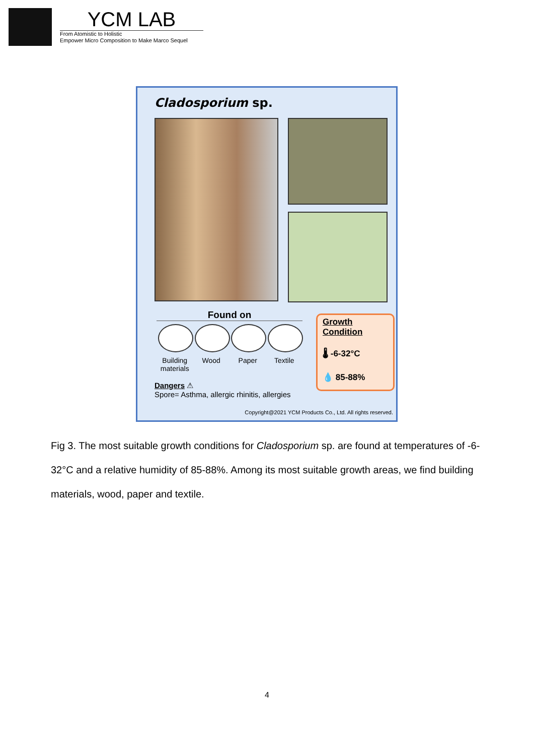YCM LAB
From Atomistic to Holistic
Empower Micro Composition to Make Marco Sequel
Cladosporium sp.
Found on
Building materials
Wood Paper Textile
Growth Condition
🌡 -6-32°C
💧 85-88%
Dangers ⚠
Spore= Asthma, allergic rhinitis, allergies
Copyright@2021 YCM Products Co., Ltd. All rights reserved.
Fig 3. The most suitable growth conditions for Cladosporium sp. are found at temperatures of -6-32°C and a relative humidity of 85-88%. Among its most suitable growth areas, we find building materials, wood, paper and textile.
4